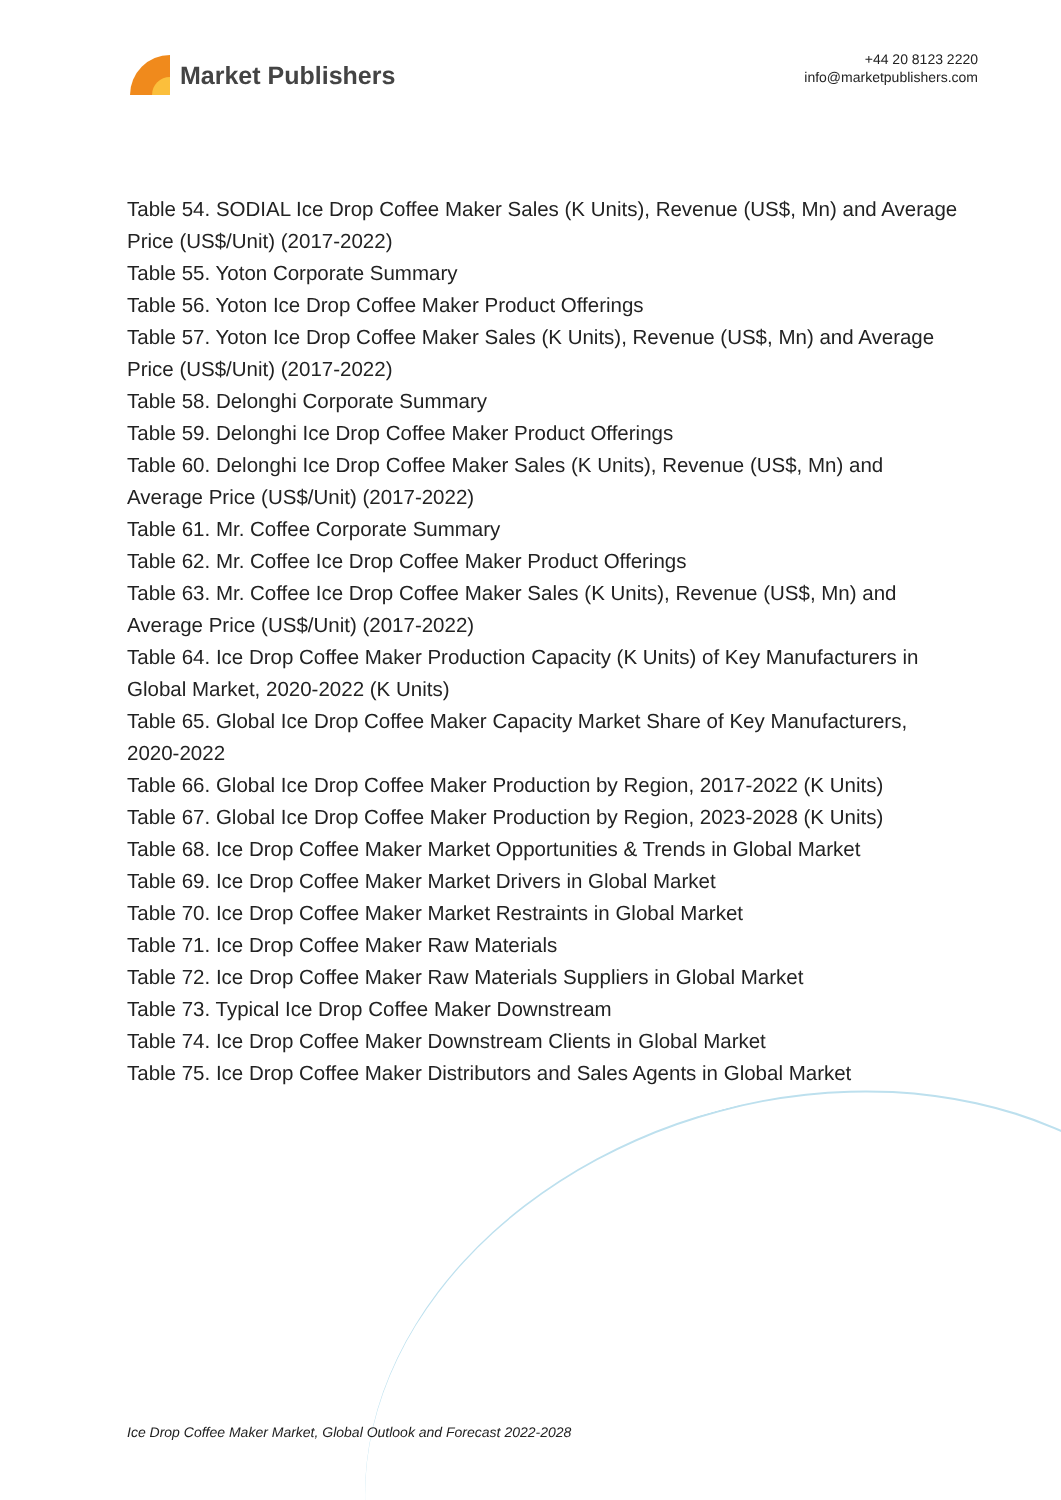Market Publishers
+44 20 8123 2220
info@marketpublishers.com
Table 54. SODIAL Ice Drop Coffee Maker Sales (K Units), Revenue (US$, Mn) and Average Price (US$/Unit) (2017-2022)
Table 55. Yoton Corporate Summary
Table 56. Yoton Ice Drop Coffee Maker Product Offerings
Table 57. Yoton Ice Drop Coffee Maker Sales (K Units), Revenue (US$, Mn) and Average Price (US$/Unit) (2017-2022)
Table 58. Delonghi Corporate Summary
Table 59. Delonghi Ice Drop Coffee Maker Product Offerings
Table 60. Delonghi Ice Drop Coffee Maker Sales (K Units), Revenue (US$, Mn) and Average Price (US$/Unit) (2017-2022)
Table 61. Mr. Coffee Corporate Summary
Table 62. Mr. Coffee Ice Drop Coffee Maker Product Offerings
Table 63. Mr. Coffee Ice Drop Coffee Maker Sales (K Units), Revenue (US$, Mn) and Average Price (US$/Unit) (2017-2022)
Table 64. Ice Drop Coffee Maker Production Capacity (K Units) of Key Manufacturers in Global Market, 2020-2022 (K Units)
Table 65. Global Ice Drop Coffee Maker Capacity Market Share of Key Manufacturers, 2020-2022
Table 66. Global Ice Drop Coffee Maker Production by Region, 2017-2022 (K Units)
Table 67. Global Ice Drop Coffee Maker Production by Region, 2023-2028 (K Units)
Table 68. Ice Drop Coffee Maker Market Opportunities & Trends in Global Market
Table 69. Ice Drop Coffee Maker Market Drivers in Global Market
Table 70. Ice Drop Coffee Maker Market Restraints in Global Market
Table 71. Ice Drop Coffee Maker Raw Materials
Table 72. Ice Drop Coffee Maker Raw Materials Suppliers in Global Market
Table 73. Typical Ice Drop Coffee Maker Downstream
Table 74. Ice Drop Coffee Maker Downstream Clients in Global Market
Table 75. Ice Drop Coffee Maker Distributors and Sales Agents in Global Market
Ice Drop Coffee Maker Market, Global Outlook and Forecast 2022-2028